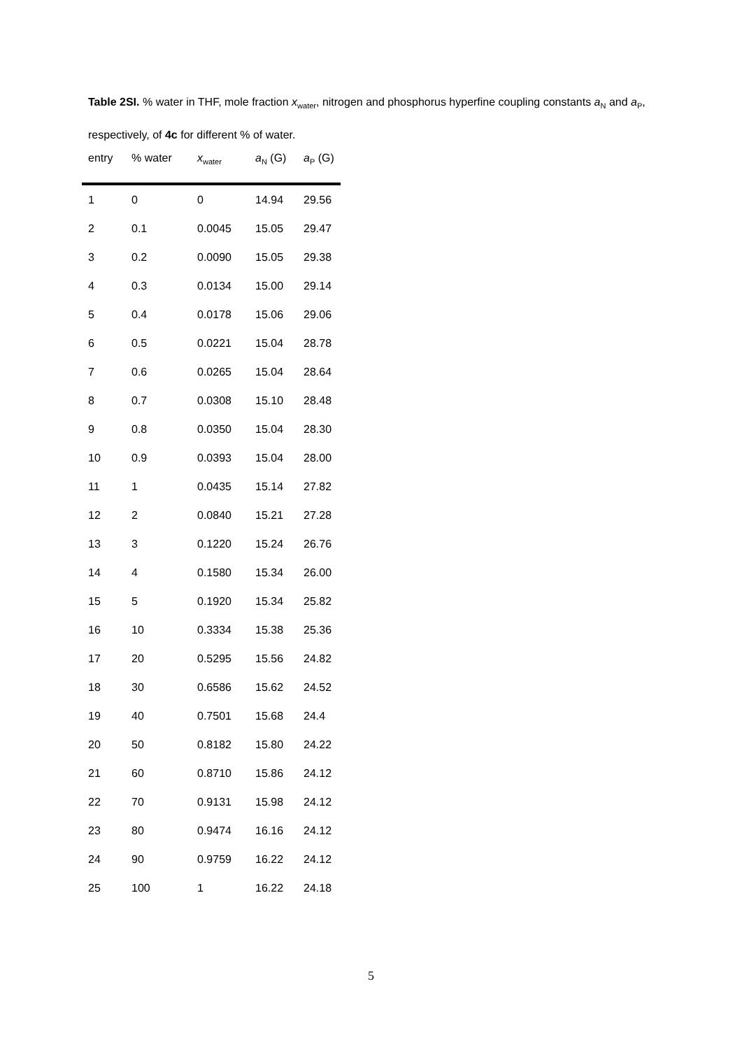Table 2SI. % water in THF, mole fraction x<sub>water</sub>, nitrogen and phosphorus hyperfine coupling constants a<sub>N</sub> and a<sub>P</sub>, respectively, of 4c for different % of water.
| entry | % water | x<sub>water</sub> | a<sub>N</sub> (G) | a<sub>P</sub> (G) |
| --- | --- | --- | --- | --- |
| 1 | 0 | 0 | 14.94 | 29.56 |
| 2 | 0.1 | 0.0045 | 15.05 | 29.47 |
| 3 | 0.2 | 0.0090 | 15.05 | 29.38 |
| 4 | 0.3 | 0.0134 | 15.00 | 29.14 |
| 5 | 0.4 | 0.0178 | 15.06 | 29.06 |
| 6 | 0.5 | 0.0221 | 15.04 | 28.78 |
| 7 | 0.6 | 0.0265 | 15.04 | 28.64 |
| 8 | 0.7 | 0.0308 | 15.10 | 28.48 |
| 9 | 0.8 | 0.0350 | 15.04 | 28.30 |
| 10 | 0.9 | 0.0393 | 15.04 | 28.00 |
| 11 | 1 | 0.0435 | 15.14 | 27.82 |
| 12 | 2 | 0.0840 | 15.21 | 27.28 |
| 13 | 3 | 0.1220 | 15.24 | 26.76 |
| 14 | 4 | 0.1580 | 15.34 | 26.00 |
| 15 | 5 | 0.1920 | 15.34 | 25.82 |
| 16 | 10 | 0.3334 | 15.38 | 25.36 |
| 17 | 20 | 0.5295 | 15.56 | 24.82 |
| 18 | 30 | 0.6586 | 15.62 | 24.52 |
| 19 | 40 | 0.7501 | 15.68 | 24.4 |
| 20 | 50 | 0.8182 | 15.80 | 24.22 |
| 21 | 60 | 0.8710 | 15.86 | 24.12 |
| 22 | 70 | 0.9131 | 15.98 | 24.12 |
| 23 | 80 | 0.9474 | 16.16 | 24.12 |
| 24 | 90 | 0.9759 | 16.22 | 24.12 |
| 25 | 100 | 1 | 16.22 | 24.18 |
5